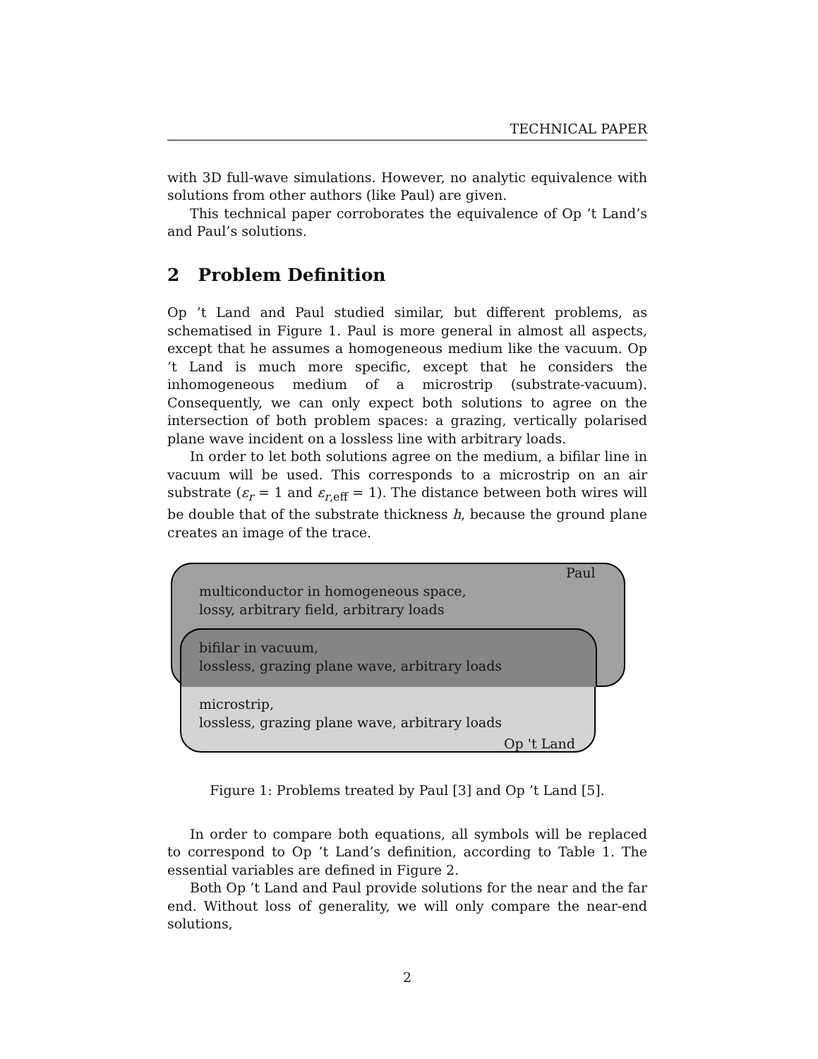TECHNICAL PAPER
with 3D full-wave simulations. However, no analytic equivalence with solutions from other authors (like Paul) are given.
This technical paper corroborates the equivalence of Op ’t Land’s and Paul’s solutions.
2 Problem Definition
Op ’t Land and Paul studied similar, but different problems, as schematised in Figure 1. Paul is more general in almost all aspects, except that he assumes a homogeneous medium like the vacuum. Op ’t Land is much more specific, except that he considers the inhomogeneous medium of a microstrip (substrate-vacuum). Consequently, we can only expect both solutions to agree on the intersection of both problem spaces: a grazing, vertically polarised plane wave incident on a lossless line with arbitrary loads.
In order to let both solutions agree on the medium, a bifilar line in vacuum will be used. This corresponds to a microstrip on an air substrate (ε<sub>r</sub> = 1 and ε<sub>r,eff</sub> = 1). The distance between both wires will be double that of the substrate thickness h, because the ground plane creates an image of the trace.
Paul
multiconductor in homogeneous space,
lossy, arbitrary field, arbitrary loads
bifilar in vacuum,
lossless, grazing plane wave, arbitrary loads
microstrip,
lossless, grazing plane wave, arbitrary loads
Op 't Land
Figure 1: Problems treated by Paul [3] and Op ’t Land [5].
In order to compare both equations, all symbols will be replaced to correspond to Op ’t Land’s definition, according to Table 1. The essential variables are defined in Figure 2.
Both Op ’t Land and Paul provide solutions for the near and the far end. Without loss of generality, we will only compare the near-end solutions,
2